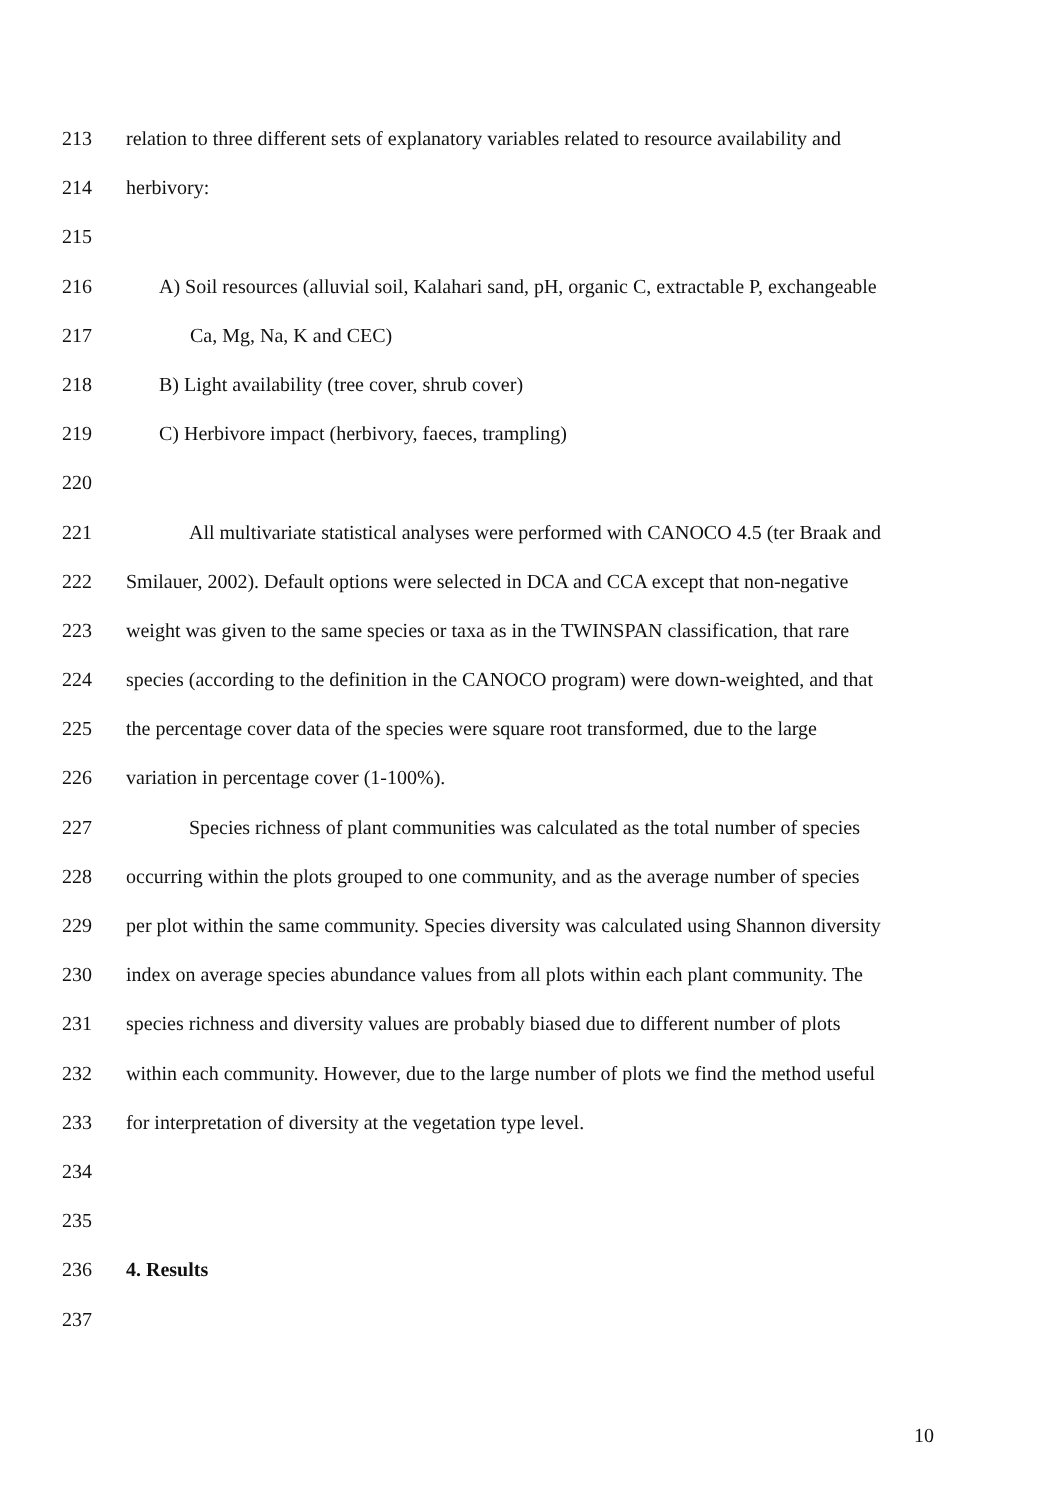213 relation to three different sets of explanatory variables related to resource availability and
214 herbivory:
215
216 A) Soil resources (alluvial soil, Kalahari sand, pH, organic C, extractable P, exchangeable
217 Ca, Mg, Na, K and CEC)
218 B) Light availability (tree cover, shrub cover)
219 C) Herbivore impact (herbivory, faeces, trampling)
220
221 All multivariate statistical analyses were performed with CANOCO 4.5 (ter Braak and
222 Smilauer, 2002). Default options were selected in DCA and CCA except that non-negative
223 weight was given to the same species or taxa as in the TWINSPAN classification, that rare
224 species (according to the definition in the CANOCO program) were down-weighted, and that
225 the percentage cover data of the species were square root transformed, due to the large
226 variation in percentage cover (1-100%).
227 Species richness of plant communities was calculated as the total number of species
228 occurring within the plots grouped to one community, and as the average number of species
229 per plot within the same community. Species diversity was calculated using Shannon diversity
230 index on average species abundance values from all plots within each plant community. The
231 species richness and diversity values are probably biased due to different number of plots
232 within each community. However, due to the large number of plots we find the method useful
233 for interpretation of diversity at the vegetation type level.
234
235
236 4. Results
237
10